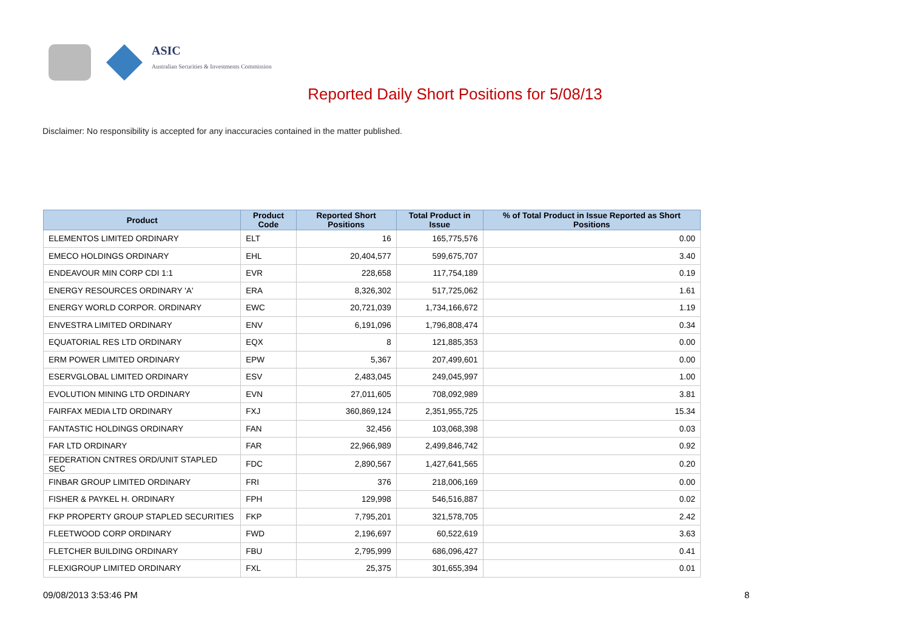ASIC
Australian Securities & Investments Commission
Reported Daily Short Positions for 5/08/13
Disclaimer: No responsibility is accepted for any inaccuracies contained in the matter published.
| Product | Product Code | Reported Short Positions | Total Product in Issue | % of Total Product in Issue Reported as Short Positions |
| --- | --- | --- | --- | --- |
| ELEMENTOS LIMITED ORDINARY | ELT | 16 | 165,775,576 | 0.00 |
| EMECO HOLDINGS ORDINARY | EHL | 20,404,577 | 599,675,707 | 3.40 |
| ENDEAVOUR MIN CORP CDI 1:1 | EVR | 228,658 | 117,754,189 | 0.19 |
| ENERGY RESOURCES ORDINARY 'A' | ERA | 8,326,302 | 517,725,062 | 1.61 |
| ENERGY WORLD CORPOR. ORDINARY | EWC | 20,721,039 | 1,734,166,672 | 1.19 |
| ENVESTRA LIMITED ORDINARY | ENV | 6,191,096 | 1,796,808,474 | 0.34 |
| EQUATORIAL RES LTD ORDINARY | EQX | 8 | 121,885,353 | 0.00 |
| ERM POWER LIMITED ORDINARY | EPW | 5,367 | 207,499,601 | 0.00 |
| ESERVGLOBAL LIMITED ORDINARY | ESV | 2,483,045 | 249,045,997 | 1.00 |
| EVOLUTION MINING LTD ORDINARY | EVN | 27,011,605 | 708,092,989 | 3.81 |
| FAIRFAX MEDIA LTD ORDINARY | FXJ | 360,869,124 | 2,351,955,725 | 15.34 |
| FANTASTIC HOLDINGS ORDINARY | FAN | 32,456 | 103,068,398 | 0.03 |
| FAR LTD ORDINARY | FAR | 22,966,989 | 2,499,846,742 | 0.92 |
| FEDERATION CNTRES ORD/UNIT STAPLED SEC | FDC | 2,890,567 | 1,427,641,565 | 0.20 |
| FINBAR GROUP LIMITED ORDINARY | FRI | 376 | 218,006,169 | 0.00 |
| FISHER & PAYKEL H. ORDINARY | FPH | 129,998 | 546,516,887 | 0.02 |
| FKP PROPERTY GROUP STAPLED SECURITIES | FKP | 7,795,201 | 321,578,705 | 2.42 |
| FLEETWOOD CORP ORDINARY | FWD | 2,196,697 | 60,522,619 | 3.63 |
| FLETCHER BUILDING ORDINARY | FBU | 2,795,999 | 686,096,427 | 0.41 |
| FLEXIGROUP LIMITED ORDINARY | FXL | 25,375 | 301,655,394 | 0.01 |
09/08/2013 3:53:46 PM 8